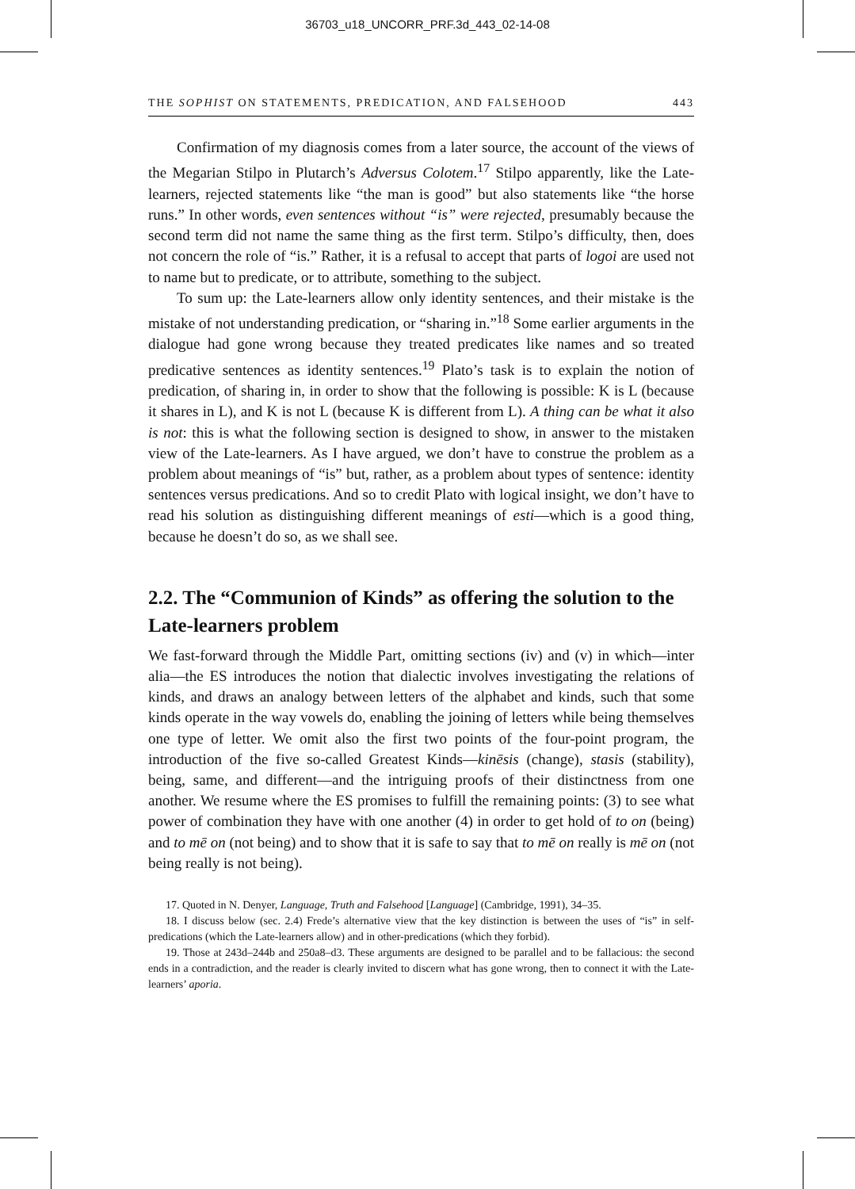36703_u18_UNCORR_PRF.3d_443_02-14-08
THE SOPHIST ON STATEMENTS, PREDICATION, AND FALSEHOOD 443
Confirmation of my diagnosis comes from a later source, the account of the views of the Megarian Stilpo in Plutarch’s Adversus Colotem.<sup>17</sup> Stilpo apparently, like the Late-learners, rejected statements like “the man is good” but also statements like “the horse runs.” In other words, even sentences without “is” were rejected, presumably because the second term did not name the same thing as the first term. Stilpo’s difficulty, then, does not concern the role of “is.” Rather, it is a refusal to accept that parts of logoi are used not to name but to predicate, or to attribute, something to the subject.
To sum up: the Late-learners allow only identity sentences, and their mistake is the mistake of not understanding predication, or “sharing in.”<sup>18</sup> Some earlier arguments in the dialogue had gone wrong because they treated predicates like names and so treated predicative sentences as identity sentences.<sup>19</sup> Plato’s task is to explain the notion of predication, of sharing in, in order to show that the following is possible: K is L (because it shares in L), and K is not L (because K is different from L). A thing can be what it also is not: this is what the following section is designed to show, in answer to the mistaken view of the Late-learners. As I have argued, we don’t have to construe the problem as a problem about meanings of “is” but, rather, as a problem about types of sentence: identity sentences versus predications. And so to credit Plato with logical insight, we don’t have to read his solution as distinguishing different meanings of esti—which is a good thing, because he doesn’t do so, as we shall see.
2.2. The “Communion of Kinds” as offering the solution to the Late-learners problem
We fast-forward through the Middle Part, omitting sections (iv) and (v) in which—inter alia—the ES introduces the notion that dialectic involves investigating the relations of kinds, and draws an analogy between letters of the alphabet and kinds, such that some kinds operate in the way vowels do, enabling the joining of letters while being themselves one type of letter. We omit also the first two points of the four-point program, the introduction of the five so-called Greatest Kinds—kinēsis (change), stasis (stability), being, same, and different—and the intriguing proofs of their distinctness from one another. We resume where the ES promises to fulfill the remaining points: (3) to see what power of combination they have with one another (4) in order to get hold of to on (being) and to mē on (not being) and to show that it is safe to say that to mē on really is mē on (not being really is not being).
17. Quoted in N. Denyer, Language, Truth and Falsehood [Language] (Cambridge, 1991), 34–35.
18. I discuss below (sec. 2.4) Frede’s alternative view that the key distinction is between the uses of “is” in self-predications (which the Late-learners allow) and in other-predications (which they forbid).
19. Those at 243d–244b and 250a8–d3. These arguments are designed to be parallel and to be fallacious: the second ends in a contradiction, and the reader is clearly invited to discern what has gone wrong, then to connect it with the Late-learners’ aporia.